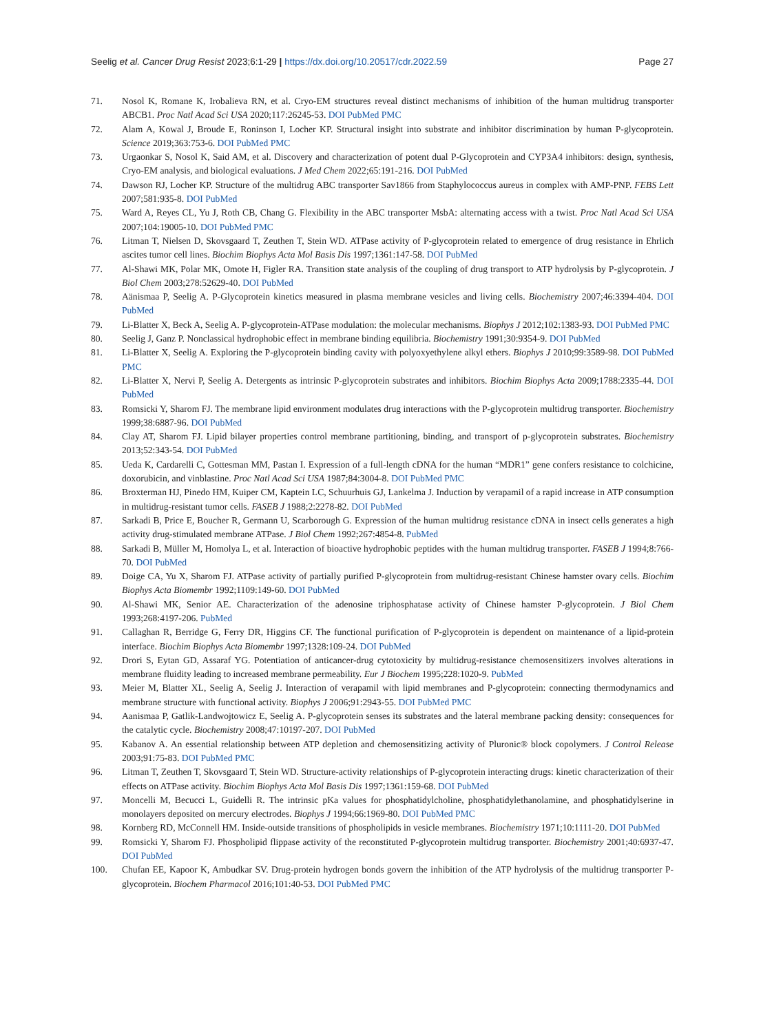Seelig et al. Cancer Drug Resist 2023;6:1-29 | https://dx.doi.org/10.20517/cdr.2022.59 Page 27
71. Nosol K, Romane K, Irobalieva RN, et al. Cryo-EM structures reveal distinct mechanisms of inhibition of the human multidrug transporter ABCB1. Proc Natl Acad Sci USA 2020;117:26245-53. DOI PubMed PMC
72. Alam A, Kowal J, Broude E, Roninson I, Locher KP. Structural insight into substrate and inhibitor discrimination by human P-glycoprotein. Science 2019;363:753-6. DOI PubMed PMC
73. Urgaonkar S, Nosol K, Said AM, et al. Discovery and characterization of potent dual P-Glycoprotein and CYP3A4 inhibitors: design, synthesis, Cryo-EM analysis, and biological evaluations. J Med Chem 2022;65:191-216. DOI PubMed
74. Dawson RJ, Locher KP. Structure of the multidrug ABC transporter Sav1866 from Staphylococcus aureus in complex with AMP-PNP. FEBS Lett 2007;581:935-8. DOI PubMed
75. Ward A, Reyes CL, Yu J, Roth CB, Chang G. Flexibility in the ABC transporter MsbA: alternating access with a twist. Proc Natl Acad Sci USA 2007;104:19005-10. DOI PubMed PMC
76. Litman T, Nielsen D, Skovsgaard T, Zeuthen T, Stein WD. ATPase activity of P-glycoprotein related to emergence of drug resistance in Ehrlich ascites tumor cell lines. Biochim Biophys Acta Mol Basis Dis 1997;1361:147-58. DOI PubMed
77. Al-Shawi MK, Polar MK, Omote H, Figler RA. Transition state analysis of the coupling of drug transport to ATP hydrolysis by P-glycoprotein. J Biol Chem 2003;278:52629-40. DOI PubMed
78. Aänismaa P, Seelig A. P-Glycoprotein kinetics measured in plasma membrane vesicles and living cells. Biochemistry 2007;46:3394-404. DOI PubMed
79. Li-Blatter X, Beck A, Seelig A. P-glycoprotein-ATPase modulation: the molecular mechanisms. Biophys J 2012;102:1383-93. DOI PubMed PMC
80. Seelig J, Ganz P. Nonclassical hydrophobic effect in membrane binding equilibria. Biochemistry 1991;30:9354-9. DOI PubMed
81. Li-Blatter X, Seelig A. Exploring the P-glycoprotein binding cavity with polyoxyethylene alkyl ethers. Biophys J 2010;99:3589-98. DOI PubMed PMC
82. Li-Blatter X, Nervi P, Seelig A. Detergents as intrinsic P-glycoprotein substrates and inhibitors. Biochim Biophys Acta 2009;1788:2335-44. DOI PubMed
83. Romsicki Y, Sharom FJ. The membrane lipid environment modulates drug interactions with the P-glycoprotein multidrug transporter. Biochemistry 1999;38:6887-96. DOI PubMed
84. Clay AT, Sharom FJ. Lipid bilayer properties control membrane partitioning, binding, and transport of p-glycoprotein substrates. Biochemistry 2013;52:343-54. DOI PubMed
85. Ueda K, Cardarelli C, Gottesman MM, Pastan I. Expression of a full-length cDNA for the human “MDR1” gene confers resistance to colchicine, doxorubicin, and vinblastine. Proc Natl Acad Sci USA 1987;84:3004-8. DOI PubMed PMC
86. Broxterman HJ, Pinedo HM, Kuiper CM, Kaptein LC, Schuurhuis GJ, Lankelma J. Induction by verapamil of a rapid increase in ATP consumption in multidrug-resistant tumor cells. FASEB J 1988;2:2278-82. DOI PubMed
87. Sarkadi B, Price E, Boucher R, Germann U, Scarborough G. Expression of the human multidrug resistance cDNA in insect cells generates a high activity drug-stimulated membrane ATPase. J Biol Chem 1992;267:4854-8. PubMed
88. Sarkadi B, Müller M, Homolya L, et al. Interaction of bioactive hydrophobic peptides with the human multidrug transporter. FASEB J 1994;8:766-70. DOI PubMed
89. Doige CA, Yu X, Sharom FJ. ATPase activity of partially purified P-glycoprotein from multidrug-resistant Chinese hamster ovary cells. Biochim Biophys Acta Biomembr 1992;1109:149-60. DOI PubMed
90. Al-Shawi MK, Senior AE. Characterization of the adenosine triphosphatase activity of Chinese hamster P-glycoprotein. J Biol Chem 1993;268:4197-206. PubMed
91. Callaghan R, Berridge G, Ferry DR, Higgins CF. The functional purification of P-glycoprotein is dependent on maintenance of a lipid-protein interface. Biochim Biophys Acta Biomembr 1997;1328:109-24. DOI PubMed
92. Drori S, Eytan GD, Assaraf YG. Potentiation of anticancer-drug cytotoxicity by multidrug-resistance chemosensitizers involves alterations in membrane fluidity leading to increased membrane permeability. Eur J Biochem 1995;228:1020-9. PubMed
93. Meier M, Blatter XL, Seelig A, Seelig J. Interaction of verapamil with lipid membranes and P-glycoprotein: connecting thermodynamics and membrane structure with functional activity. Biophys J 2006;91:2943-55. DOI PubMed PMC
94. Aanismaa P, Gatlik-Landwojtowicz E, Seelig A. P-glycoprotein senses its substrates and the lateral membrane packing density: consequences for the catalytic cycle. Biochemistry 2008;47:10197-207. DOI PubMed
95. Kabanov A. An essential relationship between ATP depletion and chemosensitizing activity of Pluronic® block copolymers. J Control Release 2003;91:75-83. DOI PubMed PMC
96. Litman T, Zeuthen T, Skovsgaard T, Stein WD. Structure-activity relationships of P-glycoprotein interacting drugs: kinetic characterization of their effects on ATPase activity. Biochim Biophys Acta Mol Basis Dis 1997;1361:159-68. DOI PubMed
97. Moncelli M, Becucci L, Guidelli R. The intrinsic pKa values for phosphatidylcholine, phosphatidylethanolamine, and phosphatidylserine in monolayers deposited on mercury electrodes. Biophys J 1994;66:1969-80. DOI PubMed PMC
98. Kornberg RD, McConnell HM. Inside-outside transitions of phospholipids in vesicle membranes. Biochemistry 1971;10:1111-20. DOI PubMed
99. Romsicki Y, Sharom FJ. Phospholipid flippase activity of the reconstituted P-glycoprotein multidrug transporter. Biochemistry 2001;40:6937-47. DOI PubMed
100. Chufan EE, Kapoor K, Ambudkar SV. Drug-protein hydrogen bonds govern the inhibition of the ATP hydrolysis of the multidrug transporter P-glycoprotein. Biochem Pharmacol 2016;101:40-53. DOI PubMed PMC